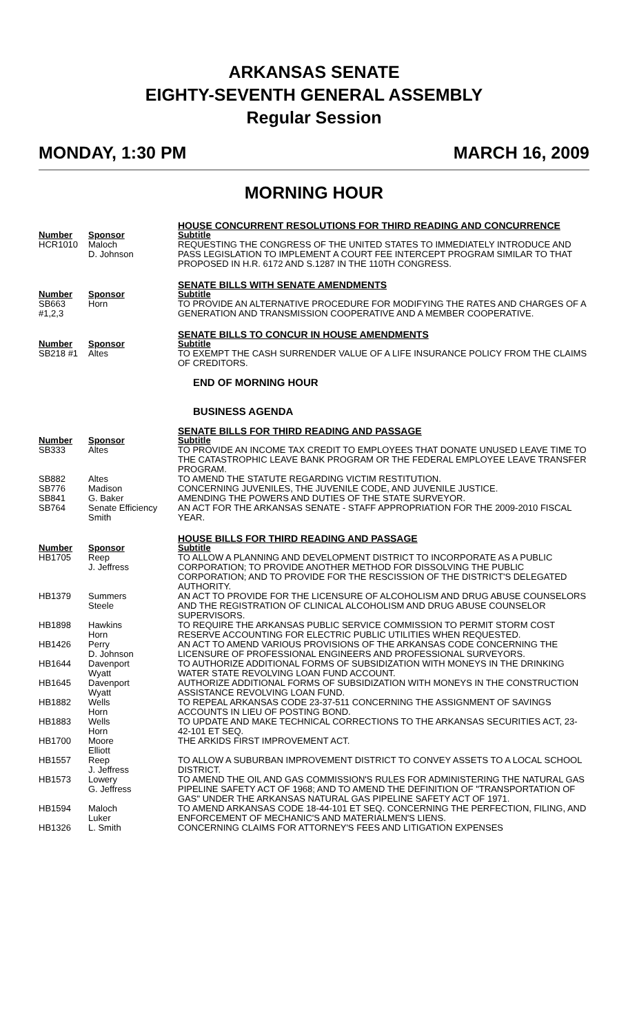ARKANSAS SENATE
EIGHTY-SEVENTH GENERAL ASSEMBLY
Regular Session
MONDAY, 1:30 PM MARCH 16, 2009
MORNING HOUR
| | | HOUSE CONCURRENT RESOLUTIONS FOR THIRD READING AND CONCURRENCE |
| Number | Sponsor | Subtitle |
| HCR1010 | Maloch D. Johnson | REQUESTING THE CONGRESS OF THE UNITED STATES TO IMMEDIATELY INTRODUCE AND PASS LEGISLATION TO IMPLEMENT A COURT FEE INTERCEPT PROGRAM SIMILAR TO THAT PROPOSED IN H.R. 6172 AND S.1287 IN THE 110TH CONGRESS. |
| | | SENATE BILLS WITH SENATE AMENDMENTS |
| Number | Sponsor | Subtitle |
| SB663 #1,2,3 | Horn | TO PROVIDE AN ALTERNATIVE PROCEDURE FOR MODIFYING THE RATES AND CHARGES OF A GENERATION AND TRANSMISSION COOPERATIVE AND A MEMBER COOPERATIVE. |
| | | SENATE BILLS TO CONCUR IN HOUSE AMENDMENTS |
| Number | Sponsor | Subtitle |
| SB218 #1 | Altes | TO EXEMPT THE CASH SURRENDER VALUE OF A LIFE INSURANCE POLICY FROM THE CLAIMS OF CREDITORS. |
| | | END OF MORNING HOUR |
| | | BUSINESS AGENDA |
| | | SENATE BILLS FOR THIRD READING AND PASSAGE |
| Number | Sponsor | Subtitle |
| SB333 | Altes | TO PROVIDE AN INCOME TAX CREDIT TO EMPLOYEES THAT DONATE UNUSED LEAVE TIME TO THE CATASTROPHIC LEAVE BANK PROGRAM OR THE FEDERAL EMPLOYEE LEAVE TRANSFER PROGRAM. |
| SB882 | Altes | TO AMEND THE STATUTE REGARDING VICTIM RESTITUTION. |
| SB776 | Madison | CONCERNING JUVENILES, THE JUVENILE CODE, AND JUVENILE JUSTICE. |
| SB841 | G. Baker | AMENDING THE POWERS AND DUTIES OF THE STATE SURVEYOR. |
| SB764 | Senate Efficiency Smith | AN ACT FOR THE ARKANSAS SENATE - STAFF APPROPRIATION FOR THE 2009-2010 FISCAL YEAR. |
| | | HOUSE BILLS FOR THIRD READING AND PASSAGE |
| Number | Sponsor | Subtitle |
| HB1705 | Reep J. Jeffress | TO ALLOW A PLANNING AND DEVELOPMENT DISTRICT TO INCORPORATE AS A PUBLIC CORPORATION; TO PROVIDE ANOTHER METHOD FOR DISSOLVING THE PUBLIC CORPORATION; AND TO PROVIDE FOR THE RESCISSION OF THE DISTRICT'S DELEGATED AUTHORITY. |
| HB1379 | Summers Steele | AN ACT TO PROVIDE FOR THE LICENSURE OF ALCOHOLISM AND DRUG ABUSE COUNSELORS AND THE REGISTRATION OF CLINICAL ALCOHOLISM AND DRUG ABUSE COUNSELOR SUPERVISORS. |
| HB1898 | Hawkins Horn | TO REQUIRE THE ARKANSAS PUBLIC SERVICE COMMISSION TO PERMIT STORM COST RESERVE ACCOUNTING FOR ELECTRIC PUBLIC UTILITIES WHEN REQUESTED. |
| HB1426 | Perry D. Johnson | AN ACT TO AMEND VARIOUS PROVISIONS OF THE ARKANSAS CODE CONCERNING THE LICENSURE OF PROFESSIONAL ENGINEERS AND PROFESSIONAL SURVEYORS. |
| HB1644 | Davenport Wyatt | TO AUTHORIZE ADDITIONAL FORMS OF SUBSIDIZATION WITH MONEYS IN THE DRINKING WATER STATE REVOLVING LOAN FUND ACCOUNT. |
| HB1645 | Davenport Wyatt | AUTHORIZE ADDITIONAL FORMS OF SUBSIDIZATION WITH MONEYS IN THE CONSTRUCTION ASSISTANCE REVOLVING LOAN FUND. |
| HB1882 | Wells Horn | TO REPEAL ARKANSAS CODE 23-37-511 CONCERNING THE ASSIGNMENT OF SAVINGS ACCOUNTS IN LIEU OF POSTING BOND. |
| HB1883 | Wells Horn | TO UPDATE AND MAKE TECHNICAL CORRECTIONS TO THE ARKANSAS SECURITIES ACT, 23-42-101 ET SEQ. |
| HB1700 | Moore Elliott | THE ARKIDS FIRST IMPROVEMENT ACT. |
| HB1557 | Reep J. Jeffress | TO ALLOW A SUBURBAN IMPROVEMENT DISTRICT TO CONVEY ASSETS TO A LOCAL SCHOOL DISTRICT. |
| HB1573 | Lowery G. Jeffress | TO AMEND THE OIL AND GAS COMMISSION'S RULES FOR ADMINISTERING THE NATURAL GAS PIPELINE SAFETY ACT OF 1968; AND TO AMEND THE DEFINITION OF "TRANSPORTATION OF GAS" UNDER THE ARKANSAS NATURAL GAS PIPELINE SAFETY ACT OF 1971. |
| HB1594 | Maloch Luker | TO AMEND ARKANSAS CODE 18-44-101 ET SEQ. CONCERNING THE PERFECTION, FILING, AND ENFORCEMENT OF MECHANIC'S AND MATERIALMEN'S LIENS. |
| HB1326 | L. Smith | CONCERNING CLAIMS FOR ATTORNEY'S FEES AND LITIGATION EXPENSES |